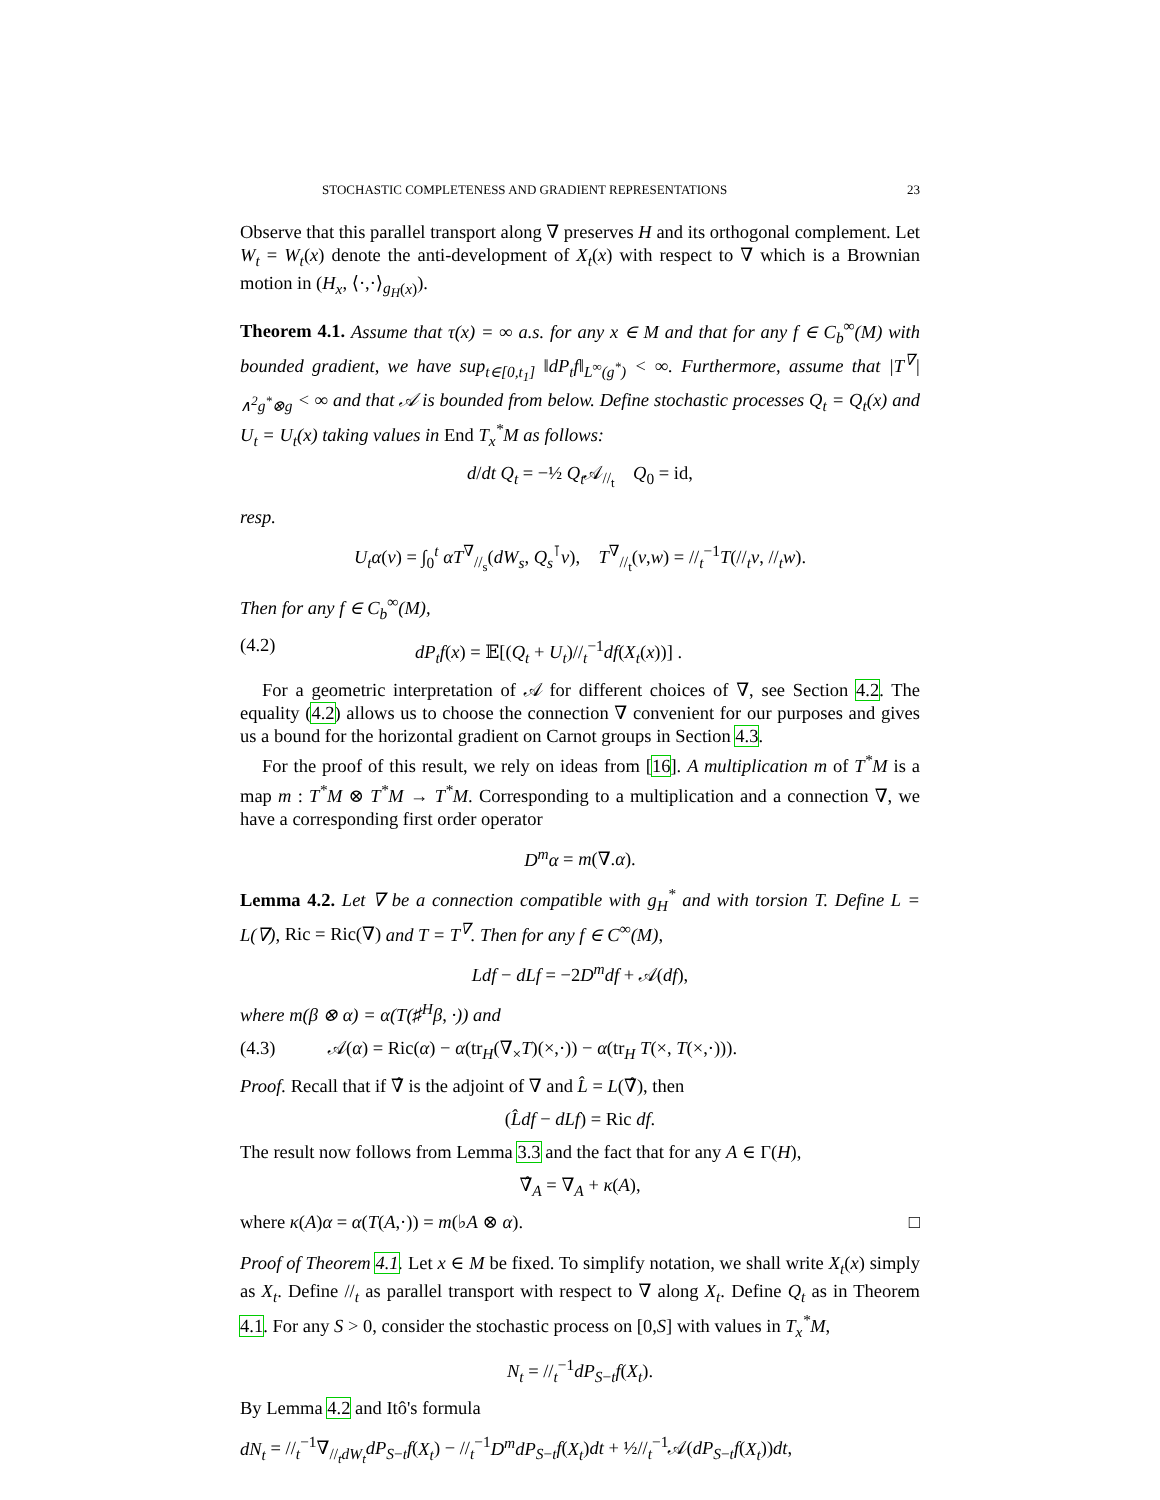STOCHASTIC COMPLETENESS AND GRADIENT REPRESENTATIONS 23
Observe that this parallel transport along ∇ preserves H and its orthogonal complement. Let W<sub>t</sub> = W<sub>t</sub>(x) denote the anti-development of X<sub>t</sub>(x) with respect to ∇ which is a Brownian motion in (H<sub>x</sub>, ⟨·,·⟩<sub>g<sub>H</sub>(x)</sub>).
Theorem 4.1. Assume that τ(x) = ∞ a.s. for any x ∈ M and that for any f ∈ C<sub>b</sub><sup>∞</sup>(M) with bounded gradient, we have sup<sub>t∈[0,t<sub>1</sub>]</sub> ‖dP<sub>t</sub>f‖<sub>L<sup>∞</sup>(g<sup>*</sup>)</sub> < ∞. Furthermore, assume that |T<sup>∇</sup>|<sub>∧<sup>2</sup>g<sup>*</sup>⊗g</sub> < ∞ and that 𝒜 is bounded from below. Define stochastic processes Q<sub>t</sub> = Q<sub>t</sub>(x) and U<sub>t</sub> = U<sub>t</sub>(x) taking values in End T<sub>x</sub><sup>*</sup>M as follows:
d/dt Q<sub>t</sub> = −½ Q<sub>t</sub> 𝒜<sub>//<sub>t</sub></sub> Q<sub>0</sub> = id,
resp.
U<sub>t</sub>α(v) = ∫<sub>0</sub><sup>t</sup> αT<sup>∇</sup><sub>//<sub>s</sub></sub>(dW<sub>s</sub>, Q<sub>s</sub><sup>⊺</sup>v), T<sup>∇</sup><sub>//<sub>t</sub></sub>(v,w) = //<sub>t</sub><sup>−1</sup>T(//<sub>t</sub>v, //<sub>t</sub>w).
Then for any f ∈ C<sub>b</sub><sup>∞</sup>(M),
(4.2) dP<sub>t</sub>f(x) = 𝔼[(Q<sub>t</sub> + U<sub>t</sub>)//<sub>t</sub><sup>−1</sup>df(X<sub>t</sub>(x))] .
For a geometric interpretation of 𝒜 for different choices of ∇, see Section 4.2. The equality (4.2) allows us to choose the connection ∇ convenient for our purposes and gives us a bound for the horizontal gradient on Carnot groups in Section 4.3.
For the proof of this result, we rely on ideas from [16]. A multiplication m of T<sup>*</sup>M is a map m : T<sup>*</sup>M ⊗ T<sup>*</sup>M → T<sup>*</sup>M. Corresponding to a multiplication and a connection ∇, we have a corresponding first order operator
D<sup>m</sup>α = m(∇.α).
Lemma 4.2. Let ∇ be a connection compatible with g<sub>H</sub><sup>*</sup> and with torsion T. Define L = L(∇), Ric = Ric(∇) and T = T<sup>∇</sup>. Then for any f ∈ C<sup>∞</sup>(M),
Ldf − dLf = −2D<sup>m</sup>df + 𝒜(df),
where m(β ⊗ α) = α(T(♯<sup>H</sup>β, ·)) and
(4.3) 𝒜(α) = Ric(α) − α(tr<sub>H</sub>(∇<sub>×</sub>T)(×,·)) − α(tr<sub>H</sub> T(×, T(×,·))).
Proof. Recall that if ∇̂ is the adjoint of ∇ and L̂ = L(∇̂), then
(L̂df − dLf) = Ric df.
The result now follows from Lemma 3.3 and the fact that for any A ∈ Γ(H),
∇̂<sub>A</sub> = ∇<sub>A</sub> + κ(A),
where κ(A)α = α(T(A,·)) = m(♭A ⊗ α). □
Proof of Theorem 4.1. Let x ∈ M be fixed. To simplify notation, we shall write X<sub>t</sub>(x) simply as X<sub>t</sub>. Define //<sub>t</sub> as parallel transport with respect to ∇ along X<sub>t</sub>. Define Q<sub>t</sub> as in Theorem 4.1. For any S > 0, consider the stochastic process on [0,S] with values in T<sub>x</sub><sup>*</sup>M,
N<sub>t</sub> = //<sub>t</sub><sup>−1</sup>dP<sub>S−t</sub>f(X<sub>t</sub>).
By Lemma 4.2 and Itô's formula
dN<sub>t</sub> = //<sub>t</sub><sup>−1</sup>∇<sub>//<sub>t</sub>dW<sub>t</sub></sub>dP<sub>S−t</sub>f(X<sub>t</sub>) − //<sub>t</sub><sup>−1</sup>D<sup>m</sup>dP<sub>S−t</sub>f(X<sub>t</sub>)dt + ½//<sub>t</sub><sup>−1</sup>𝒜(dP<sub>S−t</sub>f(X<sub>t</sub>))dt,